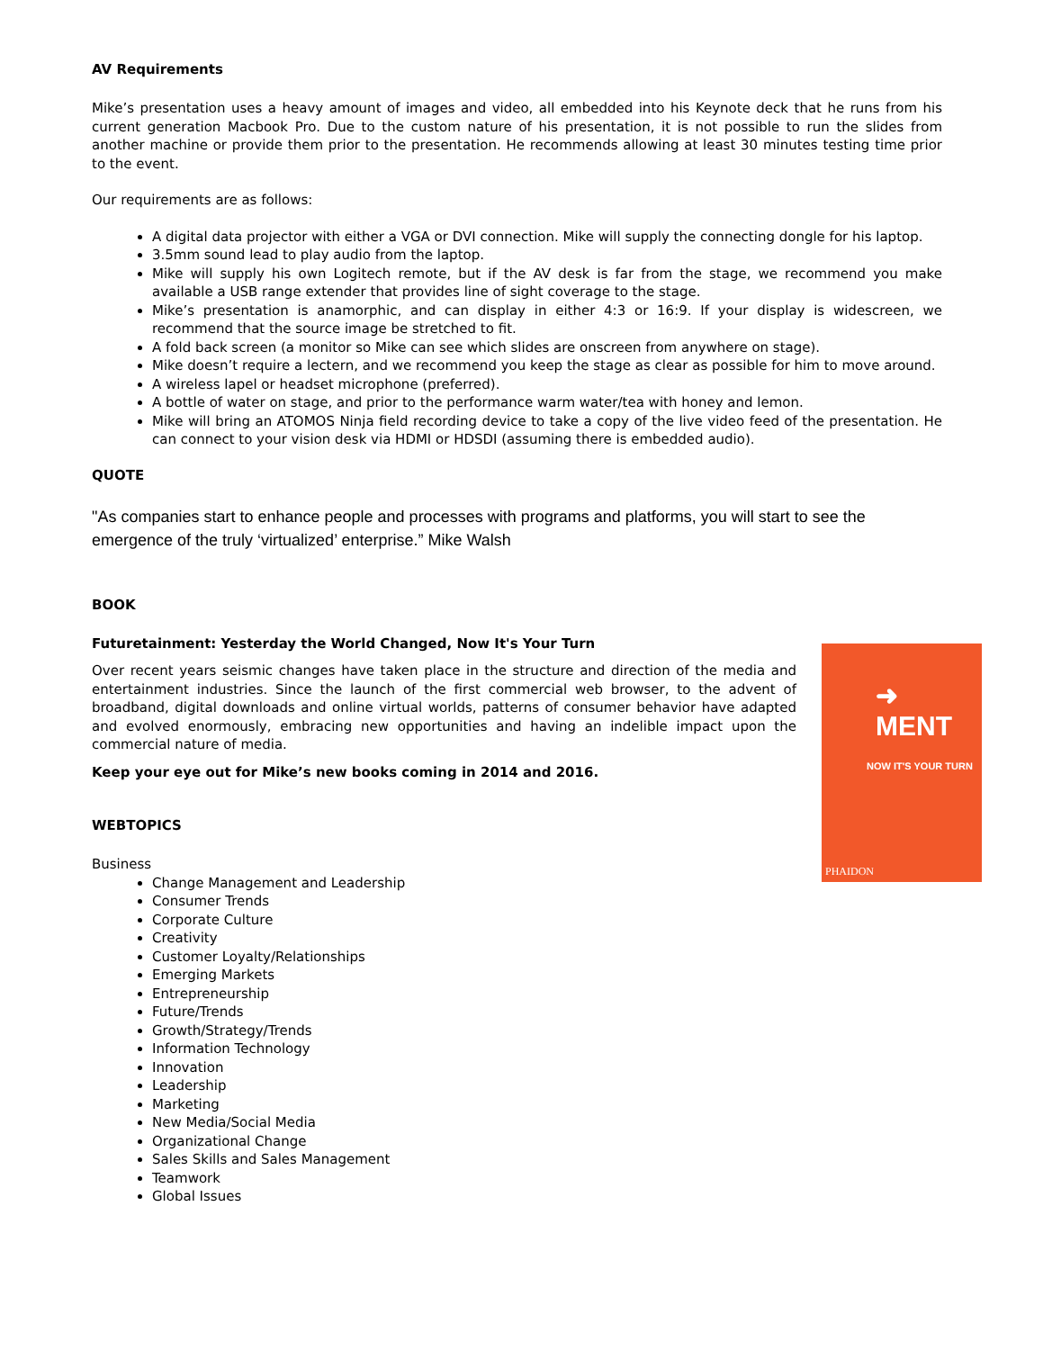AV Requirements
Mike’s presentation uses a heavy amount of images and video, all embedded into his Keynote deck that he runs from his current generation Macbook Pro. Due to the custom nature of his presentation, it is not possible to run the slides from another machine or provide them prior to the presentation. He recommends allowing at least 30 minutes testing time prior to the event.
Our requirements are as follows:
A digital data projector with either a VGA or DVI connection. Mike will supply the connecting dongle for his laptop.
3.5mm sound lead to play audio from the laptop.
Mike will supply his own Logitech remote, but if the AV desk is far from the stage, we recommend you make available a USB range extender that provides line of sight coverage to the stage.
Mike’s presentation is anamorphic, and can display in either 4:3 or 16:9. If your display is widescreen, we recommend that the source image be stretched to fit.
A fold back screen (a monitor so Mike can see which slides are onscreen from anywhere on stage).
Mike doesn’t require a lectern, and we recommend you keep the stage as clear as possible for him to move around.
A wireless lapel or headset microphone (preferred).
A bottle of water on stage, and prior to the performance warm water/tea with honey and lemon.
Mike will bring an ATOMOS Ninja field recording device to take a copy of the live video feed of the presentation. He can connect to your vision desk via HDMI or HDSDI (assuming there is embedded audio).
QUOTE
"As companies start to enhance people and processes with programs and platforms, you will start to see the emergence of the truly ‘virtualized’ enterprise.” Mike Walsh
BOOK
Futuretainment: Yesterday the World Changed, Now It's Your Turn
Over recent years seismic changes have taken place in the structure and direction of the media and entertainment industries. Since the launch of the first commercial web browser, to the advent of broadband, digital downloads and online virtual worlds, patterns of consumer behavior have adapted and evolved enormously, embracing new opportunities and having an indelible impact upon the commercial nature of media.
Keep your eye out for Mike’s new books coming in 2014 and 2016.
WEBTOPICS
Business
Change Management and Leadership
Consumer Trends
Corporate Culture
Creativity
Customer Loyalty/Relationships
Emerging Markets
Entrepreneurship
Future/Trends
Growth/Strategy/Trends
Information Technology
Innovation
Leadership
Marketing
New Media/Social Media
Organizational Change
Sales Skills and Sales Management
Teamwork
Global Issues
➜ MENT
NOW IT'S YOUR TURN
PHAIDON